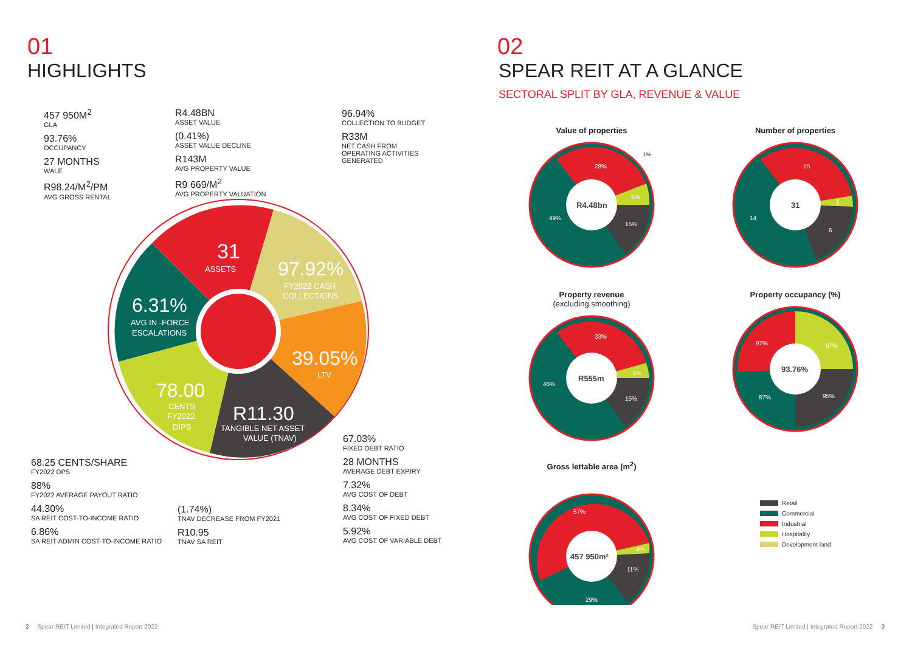01
HIGHLIGHTS
457 950M<sup>2</sup>
GLA
93.76%
OCCUPANCY
27 MONTHS
WALE
R98.24/M<sup>2</sup>/PM
AVG GROSS RENTAL
R4.48BN
ASSET VALUE
(0.41%)
ASSET VALUE DECLINE
R143M
AVG PROPERTY VALUE
R9 669/M<sup>2</sup>
AVG PROPERTY VALUATION
96.94%
COLLECTION TO BUDGET
R33M
NET CASH FROM
OPERATING ACTIVITIES
GENERATED
31
ASSETS
97.92%
FY2022 CASH
COLLECTIONS
39.05%
LTV
6.31%
AVG IN -FORCE
ESCALATIONS
78.00
CENTS
FY2022
DIPS
R11.30
TANGIBLE NET ASSET
VALUE (TNAV)
68.25 CENTS/SHARE
FY2022 DPS
88%
FY2022 AVERAGE PAYOUT RATIO
44.30%
SA REIT COST-TO-INCOME RATIO
6.86%
SA REIT ADMIN COST-TO-INCOME RATIO
(1.74%)
TNAV DECREASE FROM FY2021
R10.95
TNAV SA REIT
67.03%
FIXED DEBT RATIO
28 MONTHS
AVERAGE DEBT EXPIRY
7.32%
AVG COST OF DEBT
8.34%
AVG COST OF FIXED DEBT
5.92%
AVG COST OF VARIABLE DEBT
2 Spear REIT Limited | Integrated Report 2022
02
SPEAR REIT AT A GLANCE
SECTORAL SPLIT BY GLA, REVENUE & VALUE
Value of properties
R4.48bn
28%
6%
15%
49%
1%
Number of properties
31
10
1
6
14
Property revenue
(excluding smoothing)
R555m
33%
5%
15%
46%
Property occupancy (%)
93.76%
97%
97%
87%
95%
Gross lettable area (m<sup>2</sup>)
457 950m²
57%
4%
11%
29%
Retail
Commercial
Industrial
Hospitality
Development land
Spear REIT Limited | Integrated Report 2022 3